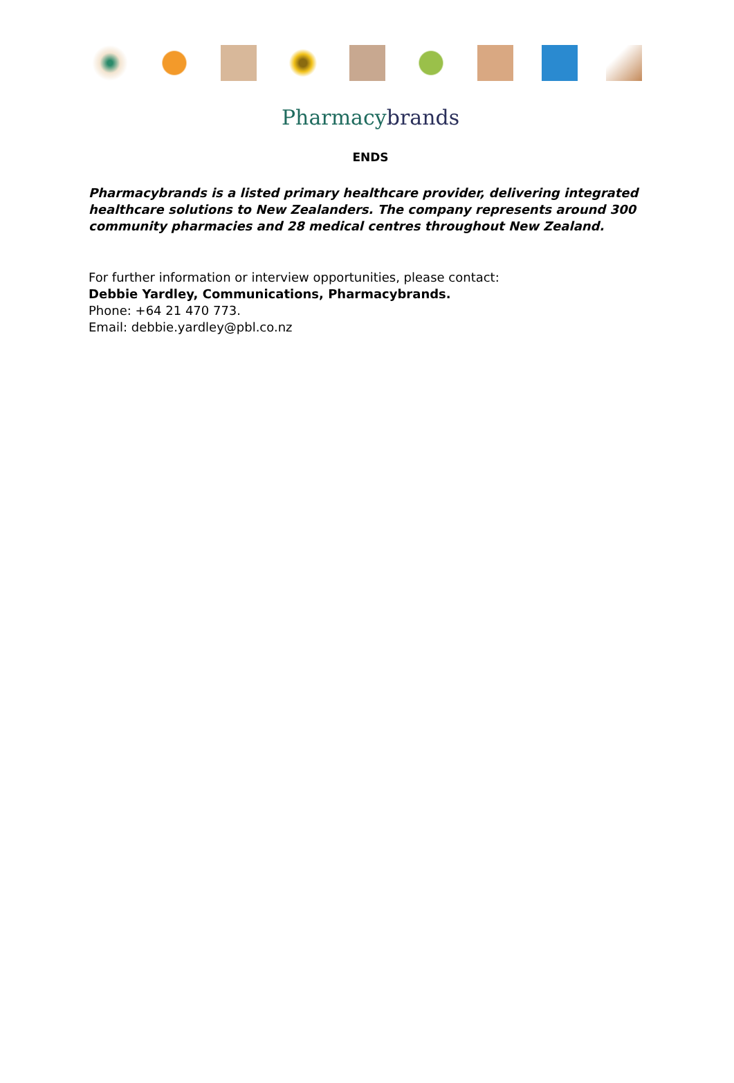Pharmacybrands
ENDS
Pharmacybrands is a listed primary healthcare provider, delivering integrated healthcare solutions to New Zealanders. The company represents around 300 community pharmacies and 28 medical centres throughout New Zealand.
For further information or interview opportunities, please contact:
Debbie Yardley, Communications, Pharmacybrands.
Phone: +64 21 470 773.
Email: debbie.yardley@pbl.co.nz